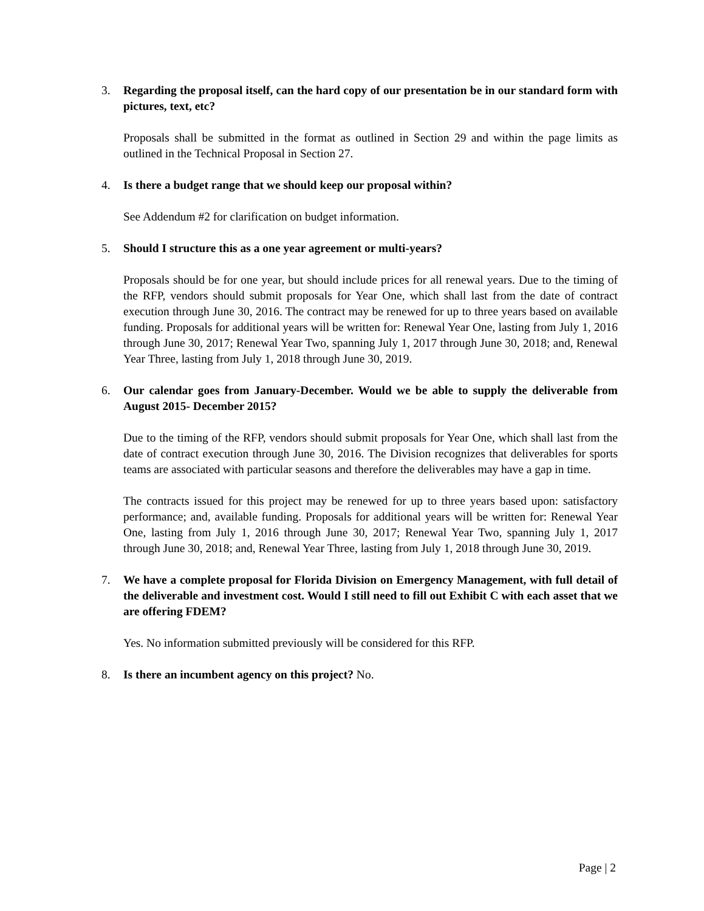3. Regarding the proposal itself, can the hard copy of our presentation be in our standard form with pictures, text, etc?
Proposals shall be submitted in the format as outlined in Section 29 and within the page limits as outlined in the Technical Proposal in Section 27.
4. Is there a budget range that we should keep our proposal within?
See Addendum #2 for clarification on budget information.
5. Should I structure this as a one year agreement or multi-years?
Proposals should be for one year, but should include prices for all renewal years. Due to the timing of the RFP, vendors should submit proposals for Year One, which shall last from the date of contract execution through June 30, 2016. The contract may be renewed for up to three years based on available funding. Proposals for additional years will be written for: Renewal Year One, lasting from July 1, 2016 through June 30, 2017; Renewal Year Two, spanning July 1, 2017 through June 30, 2018; and, Renewal Year Three, lasting from July 1, 2018 through June 30, 2019.
6. Our calendar goes from January-December. Would we be able to supply the deliverable from August 2015- December 2015?
Due to the timing of the RFP, vendors should submit proposals for Year One, which shall last from the date of contract execution through June 30, 2016. The Division recognizes that deliverables for sports teams are associated with particular seasons and therefore the deliverables may have a gap in time.
The contracts issued for this project may be renewed for up to three years based upon: satisfactory performance; and, available funding. Proposals for additional years will be written for: Renewal Year One, lasting from July 1, 2016 through June 30, 2017; Renewal Year Two, spanning July 1, 2017 through June 30, 2018; and, Renewal Year Three, lasting from July 1, 2018 through June 30, 2019.
7. We have a complete proposal for Florida Division on Emergency Management, with full detail of the deliverable and investment cost. Would I still need to fill out Exhibit C with each asset that we are offering FDEM?
Yes. No information submitted previously will be considered for this RFP.
8. Is there an incumbent agency on this project? No.
Page | 2